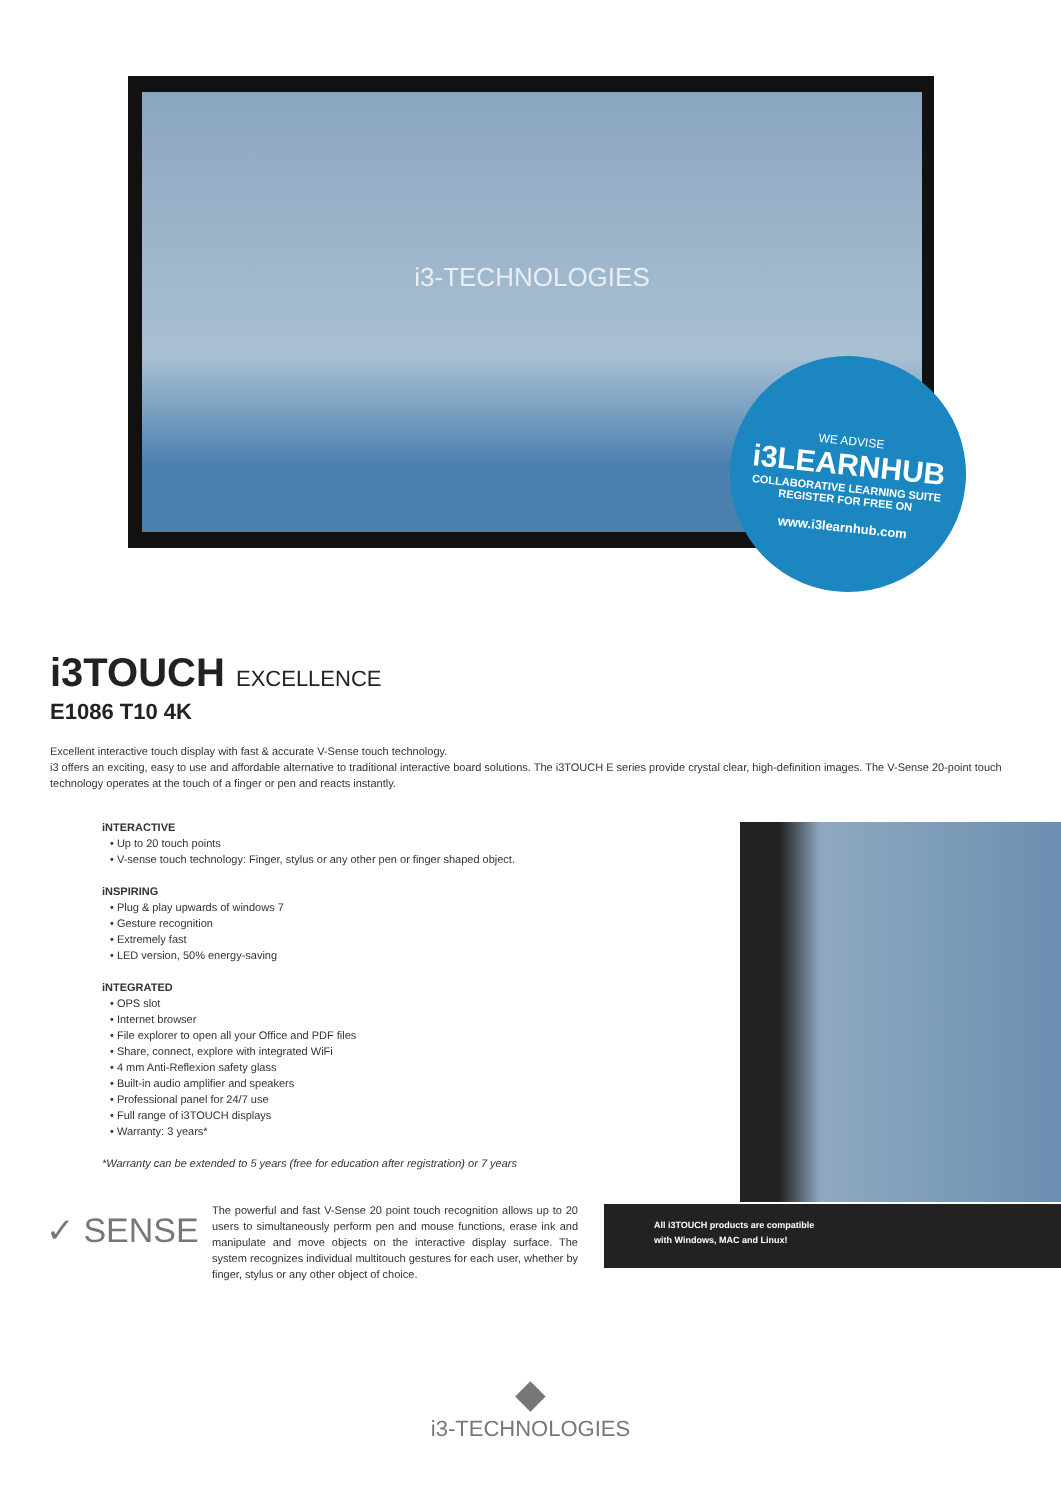i3-TECHNOLOGIES
WE ADVISE
i3LEARNHUB
COLLABORATIVE LEARNING SUITE
REGISTER FOR FREE ON
www.i3learnhub.com
i3TOUCH EXCELLENCE
E1086 T10 4K
Excellent interactive touch display with fast & accurate V-Sense touch technology.
i3 offers an exciting, easy to use and affordable alternative to traditional interactive board solutions. The i3TOUCH E series provide crystal clear, high-definition images. The V-Sense 20-point touch technology operates at the touch of a finger or pen and reacts instantly.
iNTERACTIVE
• Up to 20 touch points
• V-sense touch technology: Finger, stylus or any other pen or finger shaped object.
iNSPIRING
• Plug & play upwards of windows 7
• Gesture recognition
• Extremely fast
• LED version, 50% energy-saving
iNTEGRATED
• OPS slot
• Internet browser
• File explorer to open all your Office and PDF files
• Share, connect, explore with integrated WiFi
• 4 mm Anti-Reflexion safety glass
• Built-in audio amplifier and speakers
• Professional panel for 24/7 use
• Full range of i3TOUCH displays
• Warranty: 3 years*
*Warranty can be extended to 5 years (free for education after registration) or 7 years
✓ SENSE
The powerful and fast V-Sense 20 point touch recognition allows up to 20 users to simultaneously perform pen and mouse functions, erase ink and manipulate and move objects on the interactive display surface. The system recognizes individual multitouch gestures for each user, whether by finger, stylus or any other object of choice.
All i3TOUCH products are compatible
with Windows, MAC and Linux!
◆
i3-TECHNOLOGIES